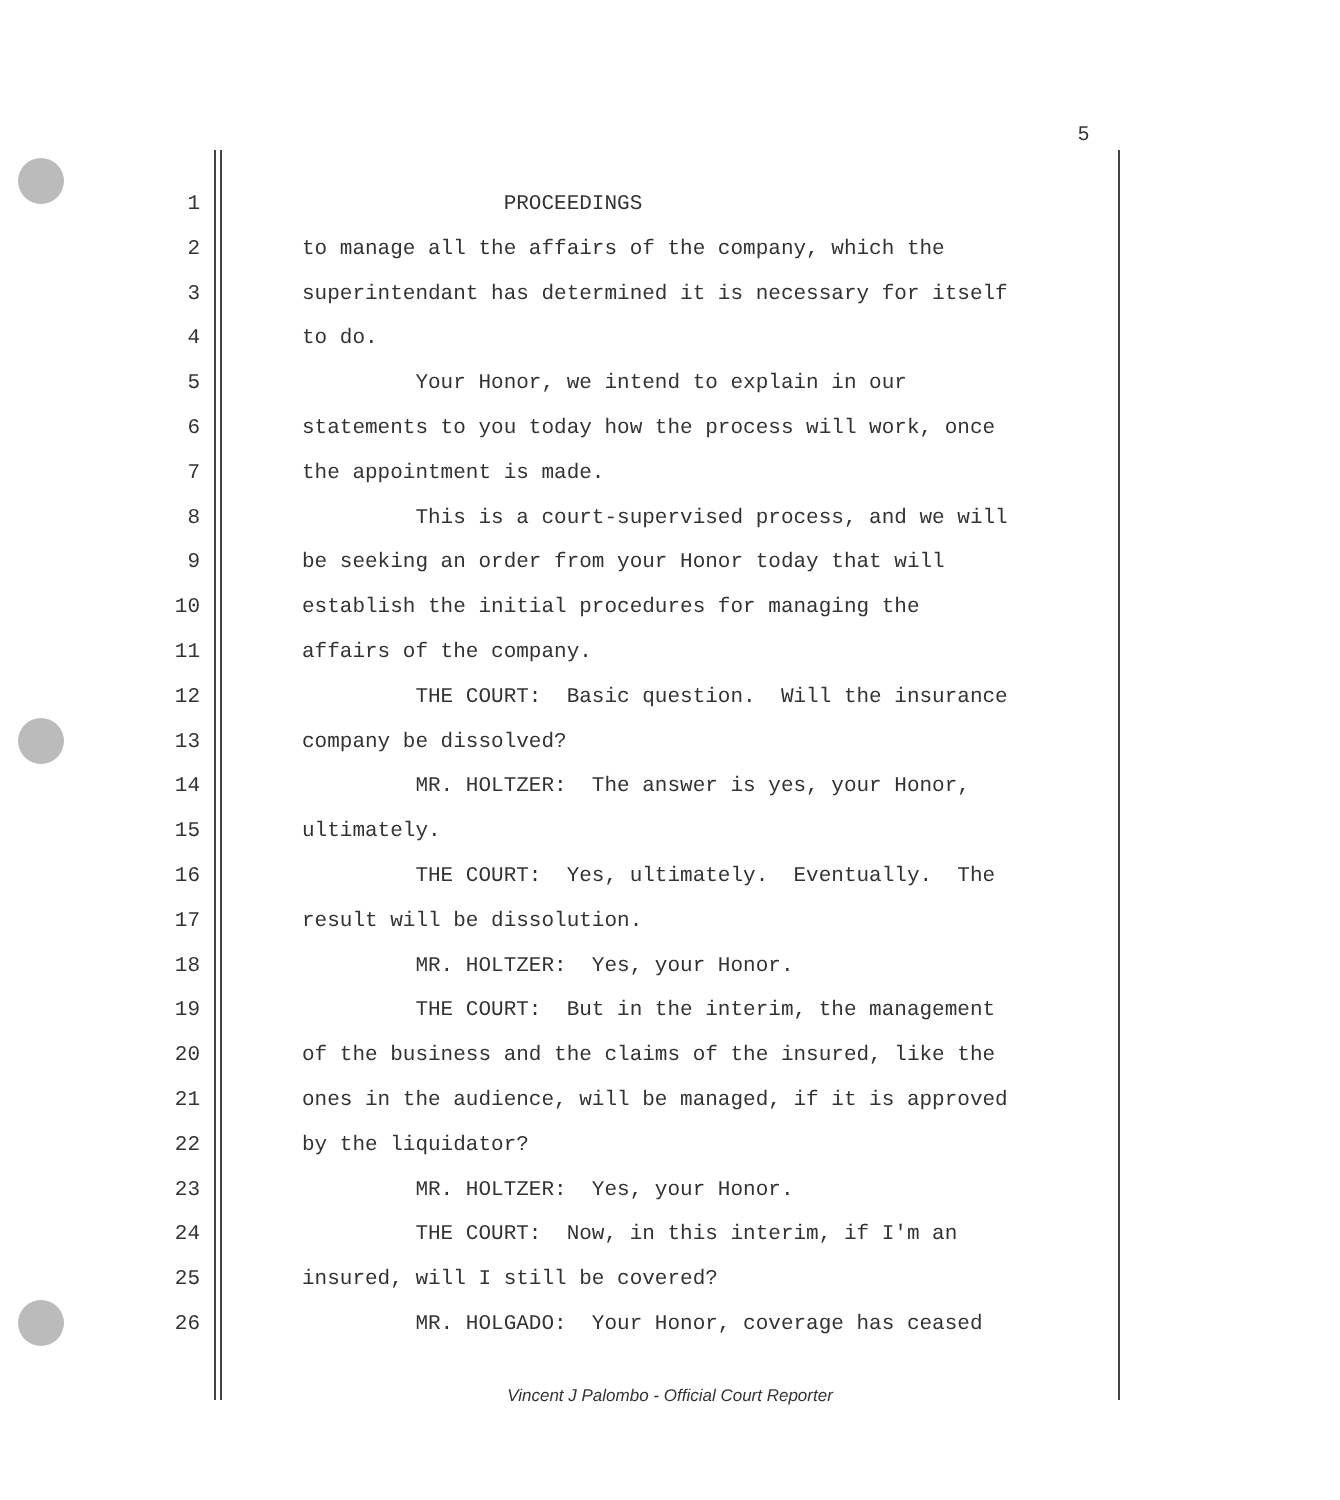5
1 PROCEEDINGS
2 to manage all the affairs of the company, which the
3 superintendant has determined it is necessary for itself
4 to do.
5 Your Honor, we intend to explain in our
6 statements to you today how the process will work, once
7 the appointment is made.
8 This is a court-supervised process, and we will
9 be seeking an order from your Honor today that will
10 establish the initial procedures for managing the
11 affairs of the company.
12 THE COURT: Basic question. Will the insurance
13 company be dissolved?
14 MR. HOLTZER: The answer is yes, your Honor,
15 ultimately.
16 THE COURT: Yes, ultimately. Eventually. The
17 result will be dissolution.
18 MR. HOLTZER: Yes, your Honor.
19 THE COURT: But in the interim, the management
20 of the business and the claims of the insured, like the
21 ones in the audience, will be managed, if it is approved
22 by the liquidator?
23 MR. HOLTZER: Yes, your Honor.
24 THE COURT: Now, in this interim, if I'm an
25 insured, will I still be covered?
26 MR. HOLGADO: Your Honor, coverage has ceased
Vincent J Palombo - Official Court Reporter